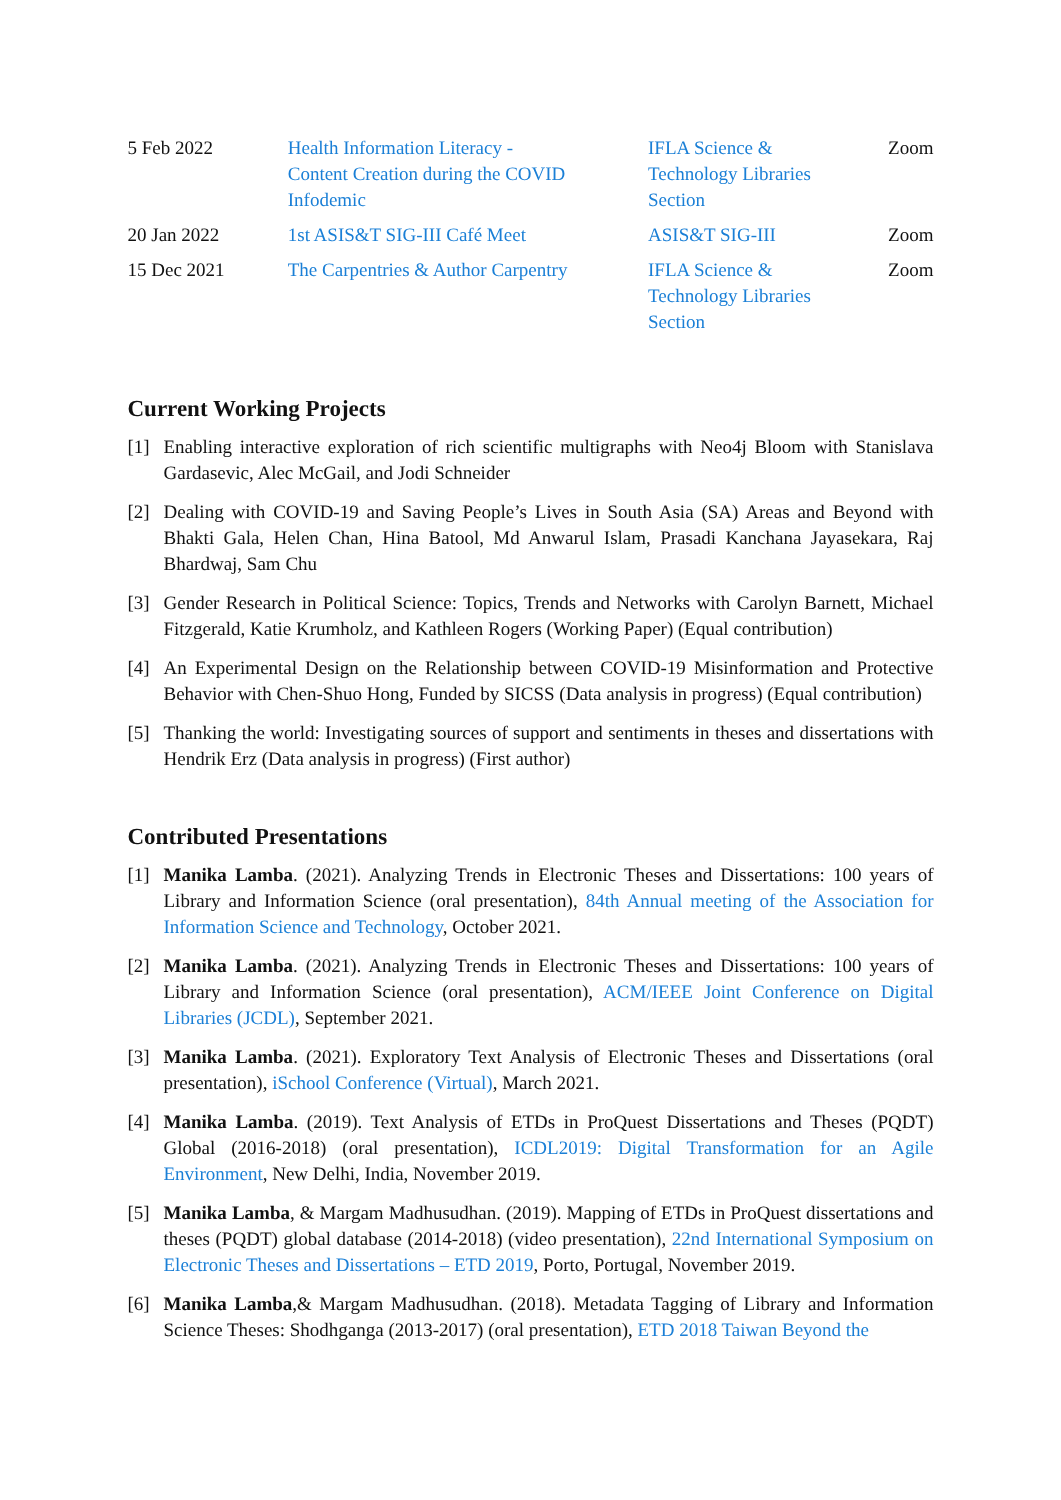| 5 Feb 2022 | Health Information Literacy - Content Creation during the COVID Infodemic | IFLA Science & Technology Libraries Section | Zoom |
| 20 Jan 2022 | 1st ASIS&T SIG-III Café Meet | ASIS&T SIG-III | Zoom |
| 15 Dec 2021 | The Carpentries & Author Carpentry | IFLA Science & Technology Libraries Section | Zoom |
Current Working Projects
[1] Enabling interactive exploration of rich scientific multigraphs with Neo4j Bloom with Stanislava Gardasevic, Alec McGail, and Jodi Schneider
[2] Dealing with COVID-19 and Saving People’s Lives in South Asia (SA) Areas and Beyond with Bhakti Gala, Helen Chan, Hina Batool, Md Anwarul Islam, Prasadi Kanchana Jayasekara, Raj Bhardwaj, Sam Chu
[3] Gender Research in Political Science: Topics, Trends and Networks with Carolyn Barnett, Michael Fitzgerald, Katie Krumholz, and Kathleen Rogers (Working Paper) (Equal contribution)
[4] An Experimental Design on the Relationship between COVID-19 Misinformation and Protective Behavior with Chen-Shuo Hong, Funded by SICSS (Data analysis in progress) (Equal contribution)
[5] Thanking the world: Investigating sources of support and sentiments in theses and dissertations with Hendrik Erz (Data analysis in progress) (First author)
Contributed Presentations
[1] Manika Lamba. (2021). Analyzing Trends in Electronic Theses and Dissertations: 100 years of Library and Information Science (oral presentation), 84th Annual meeting of the Association for Information Science and Technology, October 2021.
[2] Manika Lamba. (2021). Analyzing Trends in Electronic Theses and Dissertations: 100 years of Library and Information Science (oral presentation), ACM/IEEE Joint Conference on Digital Libraries (JCDL), September 2021.
[3] Manika Lamba. (2021). Exploratory Text Analysis of Electronic Theses and Dissertations (oral presentation), iSchool Conference (Virtual), March 2021.
[4] Manika Lamba. (2019). Text Analysis of ETDs in ProQuest Dissertations and Theses (PQDT) Global (2016-2018) (oral presentation), ICDL2019: Digital Transformation for an Agile Environment, New Delhi, India, November 2019.
[5] Manika Lamba, & Margam Madhusudhan. (2019). Mapping of ETDs in ProQuest dissertations and theses (PQDT) global database (2014-2018) (video presentation), 22nd International Symposium on Electronic Theses and Dissertations – ETD 2019, Porto, Portugal, November 2019.
[6] Manika Lamba,& Margam Madhusudhan. (2018). Metadata Tagging of Library and Information Science Theses: Shodhganga (2013-2017) (oral presentation), ETD 2018 Taiwan Beyond the